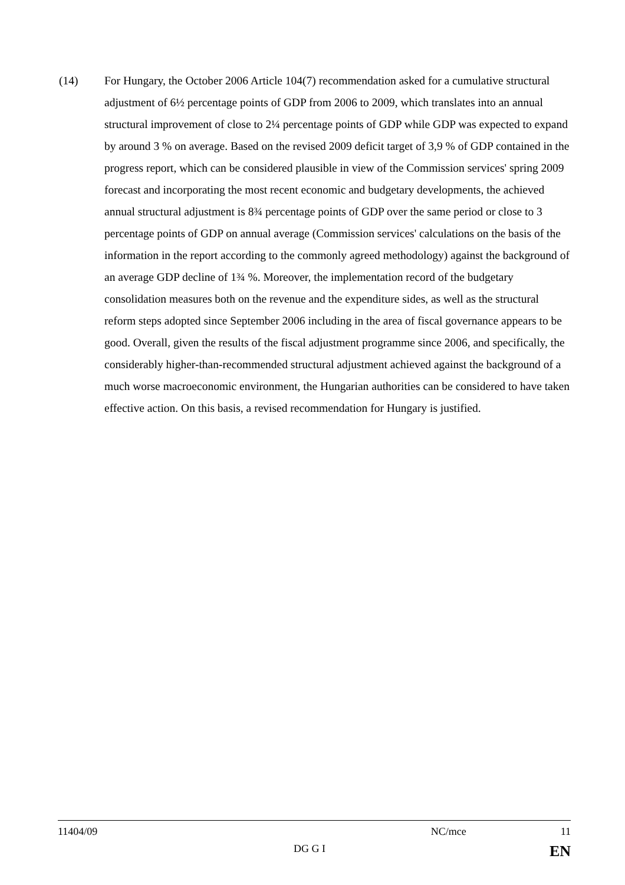(14) For Hungary, the October 2006 Article 104(7) recommendation asked for a cumulative structural adjustment of 6½ percentage points of GDP from 2006 to 2009, which translates into an annual structural improvement of close to 2¼ percentage points of GDP while GDP was expected to expand by around 3 % on average. Based on the revised 2009 deficit target of 3,9 % of GDP contained in the progress report, which can be considered plausible in view of the Commission services' spring 2009 forecast and incorporating the most recent economic and budgetary developments, the achieved annual structural adjustment is 8¾ percentage points of GDP over the same period or close to 3 percentage points of GDP on annual average (Commission services' calculations on the basis of the information in the report according to the commonly agreed methodology) against the background of an average GDP decline of 1¾ %. Moreover, the implementation record of the budgetary consolidation measures both on the revenue and the expenditure sides, as well as the structural reform steps adopted since September 2006 including in the area of fiscal governance appears to be good. Overall, given the results of the fiscal adjustment programme since 2006, and specifically, the considerably higher-than-recommended structural adjustment achieved against the background of a much worse macroeconomic environment, the Hungarian authorities can be considered to have taken effective action. On this basis, a revised recommendation for Hungary is justified.
11404/09 NC/mce 11
DG G I EN